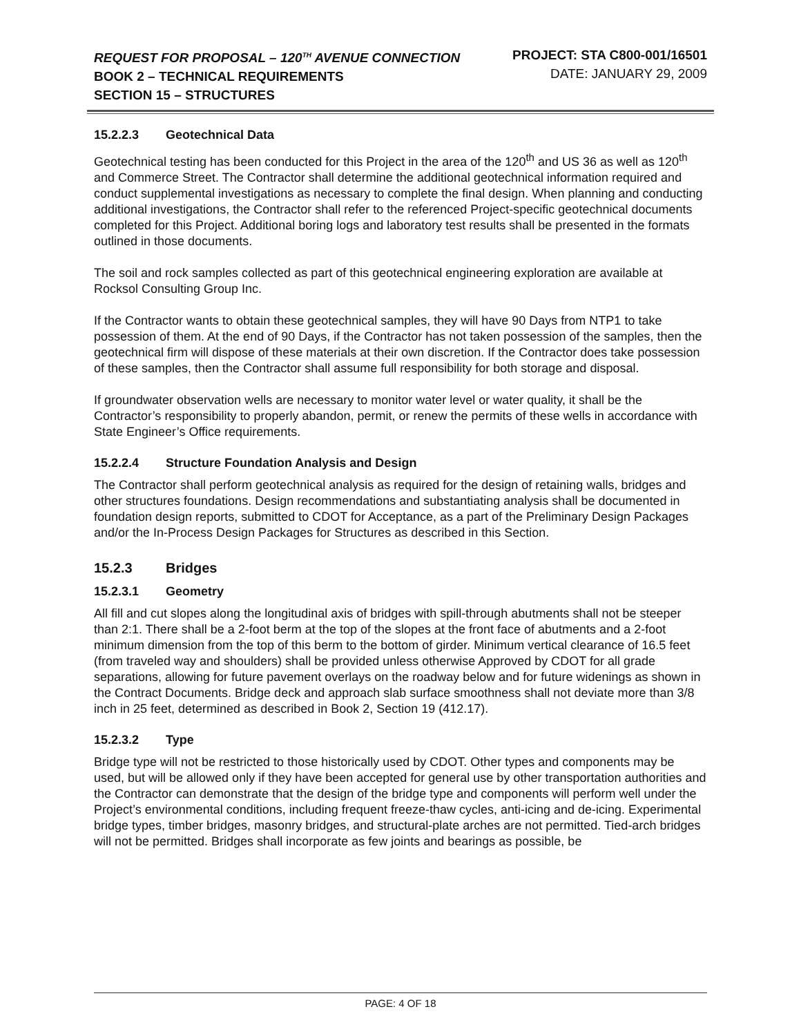REQUEST FOR PROPOSAL – 120<sup>TH</sup> AVENUE CONNECTION
BOOK 2 – TECHNICAL REQUIREMENTS
SECTION 15 – STRUCTURES
PROJECT: STA C800-001/16501
DATE: JANUARY 29, 2009
15.2.2.3 Geotechnical Data
Geotechnical testing has been conducted for this Project in the area of the 120<sup>th</sup> and US 36 as well as 120<sup>th</sup> and Commerce Street. The Contractor shall determine the additional geotechnical information required and conduct supplemental investigations as necessary to complete the final design. When planning and conducting additional investigations, the Contractor shall refer to the referenced Project-specific geotechnical documents completed for this Project. Additional boring logs and laboratory test results shall be presented in the formats outlined in those documents.
The soil and rock samples collected as part of this geotechnical engineering exploration are available at Rocksol Consulting Group Inc.
If the Contractor wants to obtain these geotechnical samples, they will have 90 Days from NTP1 to take possession of them. At the end of 90 Days, if the Contractor has not taken possession of the samples, then the geotechnical firm will dispose of these materials at their own discretion. If the Contractor does take possession of these samples, then the Contractor shall assume full responsibility for both storage and disposal.
If groundwater observation wells are necessary to monitor water level or water quality, it shall be the Contractor’s responsibility to properly abandon, permit, or renew the permits of these wells in accordance with State Engineer’s Office requirements.
15.2.2.4 Structure Foundation Analysis and Design
The Contractor shall perform geotechnical analysis as required for the design of retaining walls, bridges and other structures foundations. Design recommendations and substantiating analysis shall be documented in foundation design reports, submitted to CDOT for Acceptance, as a part of the Preliminary Design Packages and/or the In-Process Design Packages for Structures as described in this Section.
15.2.3 Bridges
15.2.3.1 Geometry
All fill and cut slopes along the longitudinal axis of bridges with spill-through abutments shall not be steeper than 2:1. There shall be a 2-foot berm at the top of the slopes at the front face of abutments and a 2-foot minimum dimension from the top of this berm to the bottom of girder. Minimum vertical clearance of 16.5 feet (from traveled way and shoulders) shall be provided unless otherwise Approved by CDOT for all grade separations, allowing for future pavement overlays on the roadway below and for future widenings as shown in the Contract Documents. Bridge deck and approach slab surface smoothness shall not deviate more than 3/8 inch in 25 feet, determined as described in Book 2, Section 19 (412.17).
15.2.3.2 Type
Bridge type will not be restricted to those historically used by CDOT. Other types and components may be used, but will be allowed only if they have been accepted for general use by other transportation authorities and the Contractor can demonstrate that the design of the bridge type and components will perform well under the Project’s environmental conditions, including frequent freeze-thaw cycles, anti-icing and de-icing. Experimental bridge types, timber bridges, masonry bridges, and structural-plate arches are not permitted. Tied-arch bridges will not be permitted. Bridges shall incorporate as few joints and bearings as possible, be
PAGE: 4 OF 18